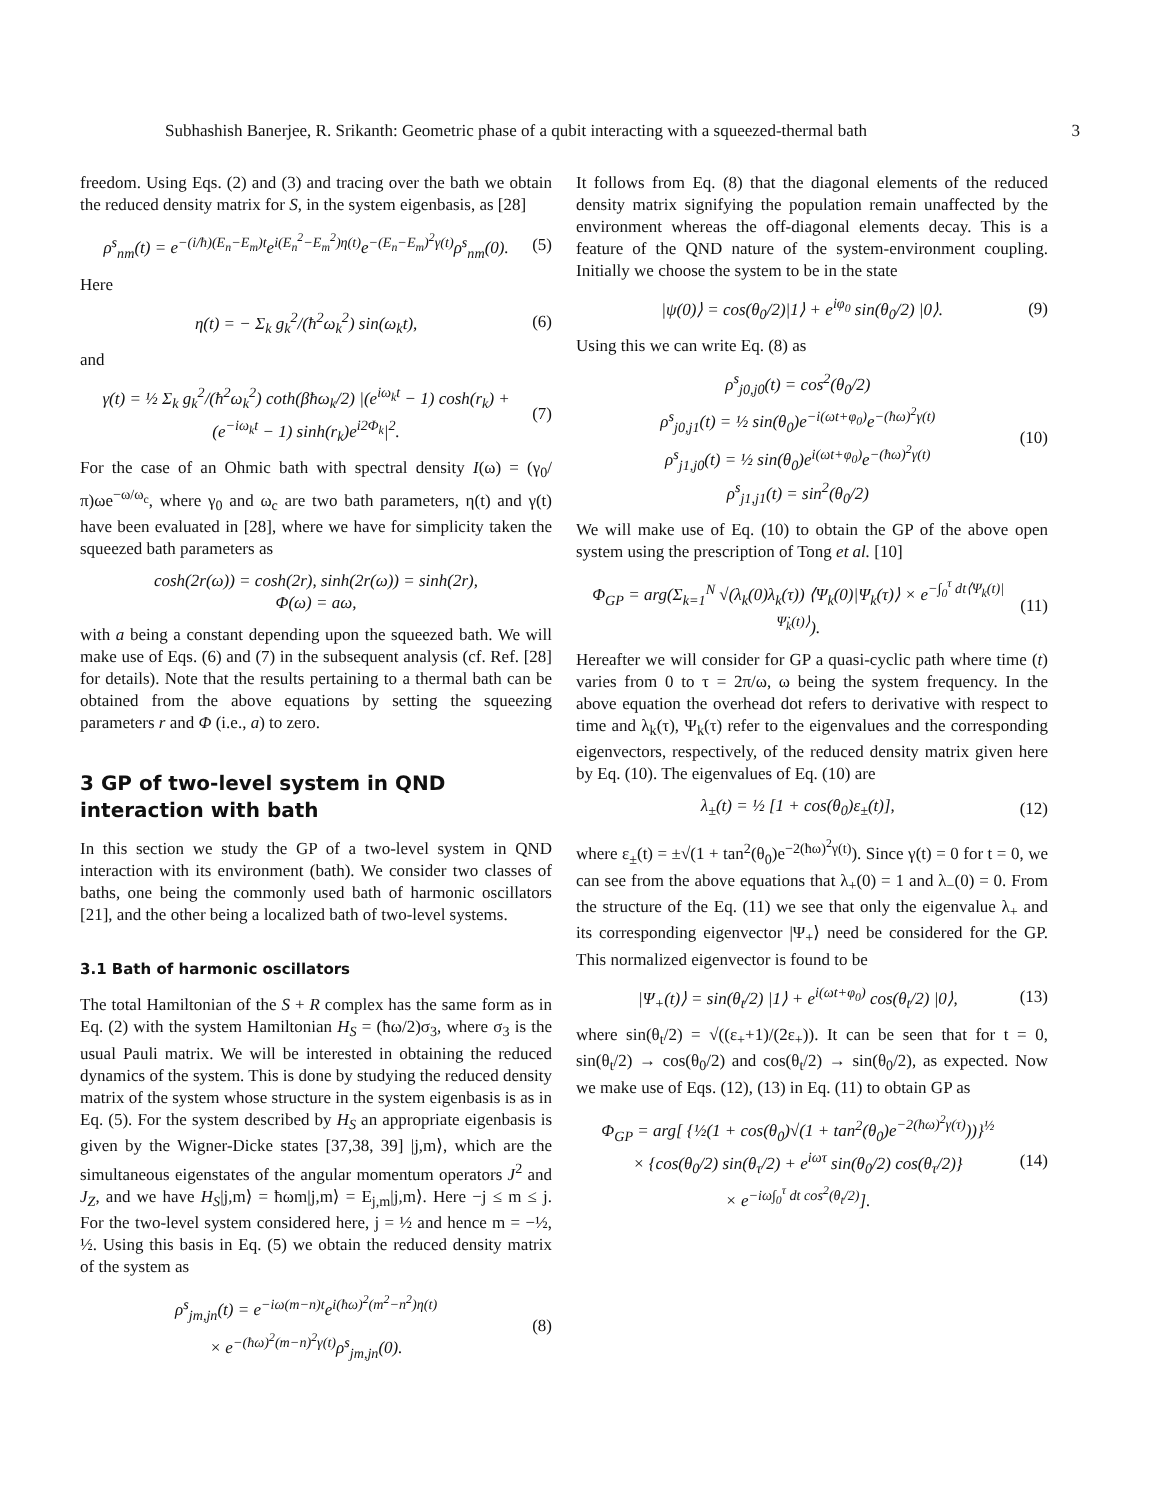Subhashish Banerjee, R. Srikanth: Geometric phase of a qubit interacting with a squeezed-thermal bath 3
freedom. Using Eqs. (2) and (3) and tracing over the bath we obtain the reduced density matrix for S, in the system eigenbasis, as [28]
ρ<sup>s</sup><sub>nm</sub>(t) = e<sup>−(i/ħ)(E<sub>n</sub>−E<sub>m</sub>)t</sup>e<sup>i(E<sub>n</sub><sup>2</sup>−E<sub>m</sub><sup>2</sup>)η(t)</sup>e<sup>−(E<sub>n</sub>−E<sub>m</sub>)<sup>2</sup>γ(t)</sup>ρ<sup>s</sup><sub>nm</sub>(0). (5)
Here
η(t) = − Σ<sub>k</sub> g<sub>k</sub><sup>2</sup>/(ħ<sup>2</sup>ω<sub>k</sub><sup>2</sup>) sin(ω<sub>k</sub>t), (6)
and
γ(t) = ½ Σ<sub>k</sub> g<sub>k</sub><sup>2</sup>/(ħ<sup>2</sup>ω<sub>k</sub><sup>2</sup>) coth(βħω<sub>k</sub>/2) |(e<sup>iω<sub>k</sub>t</sup> − 1) cosh(r<sub>k</sub>) + (e<sup>−iω<sub>k</sub>t</sup> − 1) sinh(r<sub>k</sub>)e<sup>i2Φ<sub>k</sub></sup>|<sup>2</sup>. (7)
For the case of an Ohmic bath with spectral density I(ω) = (γ<sub>0</sub>/π)ωe<sup>−ω/ω<sub>c</sub></sup>, where γ<sub>0</sub> and ω<sub>c</sub> are two bath parameters, η(t) and γ(t) have been evaluated in [28], where we have for simplicity taken the squeezed bath parameters as
cosh(2r(ω)) = cosh(2r), sinh(2r(ω)) = sinh(2r),
Φ(ω) = aω,
with a being a constant depending upon the squeezed bath. We will make use of Eqs. (6) and (7) in the subsequent analysis (cf. Ref. [28] for details). Note that the results pertaining to a thermal bath can be obtained from the above equations by setting the squeezing parameters r and Φ (i.e., a) to zero.
3 GP of two-level system in QND interaction with bath
In this section we study the GP of a two-level system in QND interaction with its environment (bath). We consider two classes of baths, one being the commonly used bath of harmonic oscillators [21], and the other being a localized bath of two-level systems.
3.1 Bath of harmonic oscillators
The total Hamiltonian of the S + R complex has the same form as in Eq. (2) with the system Hamiltonian H<sub>S</sub> = (ħω/2)σ<sub>3</sub>, where σ<sub>3</sub> is the usual Pauli matrix. We will be interested in obtaining the reduced dynamics of the system. This is done by studying the reduced density matrix of the system whose structure in the system eigenbasis is as in Eq. (5). For the system described by H<sub>S</sub> an appropriate eigenbasis is given by the Wigner-Dicke states [37,38, 39] |j,m⟩, which are the simultaneous eigenstates of the angular momentum operators J<sup>2</sup> and J<sub>Z</sub>, and we have H<sub>S</sub>|j,m⟩ = ħωm|j,m⟩ = E<sub>j,m</sub>|j,m⟩. Here −j ≤ m ≤ j. For the two-level system considered here, j = ½ and hence m = −½, ½. Using this basis in Eq. (5) we obtain the reduced density matrix of the system as
ρ<sup>s</sup><sub>jm,jn</sub>(t) = e<sup>−iω(m−n)t</sup>e<sup>i(ħω)<sup>2</sup>(m<sup>2</sup>−n<sup>2</sup>)η(t)</sup>
× e<sup>−(ħω)<sup>2</sup>(m−n)<sup>2</sup>γ(t)</sup>ρ<sup>s</sup><sub>jm,jn</sub>(0). (8)
It follows from Eq. (8) that the diagonal elements of the reduced density matrix signifying the population remain unaffected by the environment whereas the off-diagonal elements decay. This is a feature of the QND nature of the system-environment coupling. Initially we choose the system to be in the state
|ψ(0)⟩ = cos(θ<sub>0</sub>/2)|1⟩ + e<sup>iφ<sub>0</sub></sup> sin(θ<sub>0</sub>/2) |0⟩. (9)
Using this we can write Eq. (8) as
ρ<sup>s</sup><sub>j0,j0</sub>(t) = cos<sup>2</sup>(θ<sub>0</sub>/2)
ρ<sup>s</sup><sub>j0,j1</sub>(t) = ½ sin(θ<sub>0</sub>)e<sup>−i(ωt+φ<sub>0</sub>)</sup>e<sup>−(ħω)<sup>2</sup>γ(t)</sup>
ρ<sup>s</sup><sub>j1,j0</sub>(t) = ½ sin(θ<sub>0</sub>)e<sup>i(ωt+φ<sub>0</sub>)</sup>e<sup>−(ħω)<sup>2</sup>γ(t)</sup>
ρ<sup>s</sup><sub>j1,j1</sub>(t) = sin<sup>2</sup>(θ<sub>0</sub>/2) (10)
We will make use of Eq. (10) to obtain the GP of the above open system using the prescription of Tong et al. [10]
Φ<sub>GP</sub> = arg(Σ<sub>k=1</sub><sup>N</sup> √(λ<sub>k</sub>(0)λ<sub>k</sub>(τ)) ⟨Ψ<sub>k</sub>(0)|Ψ<sub>k</sub>(τ)⟩ × e<sup>−∫<sub>0</sub><sup>τ</sup> dt⟨Ψ<sub>k</sub>(t)|Ψ̇<sub>k</sub>(t)⟩</sup>). (11)
Hereafter we will consider for GP a quasi-cyclic path where time (t) varies from 0 to τ = 2π/ω, ω being the system frequency. In the above equation the overhead dot refers to derivative with respect to time and λ<sub>k</sub>(τ), Ψ<sub>k</sub>(τ) refer to the eigenvalues and the corresponding eigenvectors, respectively, of the reduced density matrix given here by Eq. (10). The eigenvalues of Eq. (10) are
λ<sub>±</sub>(t) = ½ [1 + cos(θ<sub>0</sub>)ε<sub>±</sub>(t)], (12)
where ε<sub>±</sub>(t) = ±√(1 + tan<sup>2</sup>(θ<sub>0</sub>)e<sup>−2(ħω)<sup>2</sup>γ(t)</sup>). Since γ(t) = 0 for t = 0, we can see from the above equations that λ<sub>+</sub>(0) = 1 and λ<sub>−</sub>(0) = 0. From the structure of the Eq. (11) we see that only the eigenvalue λ<sub>+</sub> and its corresponding eigenvector |Ψ<sub>+</sub>⟩ need be considered for the GP. This normalized eigenvector is found to be
|Ψ<sub>+</sub>(t)⟩ = sin(θ<sub>t</sub>/2) |1⟩ + e<sup>i(ωt+φ<sub>0</sub>)</sup> cos(θ<sub>t</sub>/2) |0⟩, (13)
where sin(θ<sub>t</sub>/2) = √((ε<sub>+</sub>+1)/(2ε<sub>+</sub>)). It can be seen that for t = 0, sin(θ<sub>t</sub>/2) → cos(θ<sub>0</sub>/2) and cos(θ<sub>t</sub>/2) → sin(θ<sub>0</sub>/2), as expected. Now we make use of Eqs. (12), (13) in Eq. (11) to obtain GP as
Φ<sub>GP</sub> = arg[ {½(1 + cos(θ<sub>0</sub>)√(1 + tan<sup>2</sup>(θ<sub>0</sub>)e<sup>−2(ħω)<sup>2</sup>γ(τ)</sup>))}<sup>½</sup>
× {cos(θ<sub>0</sub>/2) sin(θ<sub>τ</sub>/2) + e<sup>iωτ</sup> sin(θ<sub>0</sub>/2) cos(θ<sub>τ</sub>/2)}
× e<sup>−iω∫<sub>0</sub><sup>τ</sup> dt cos<sup>2</sup>(θ<sub>t</sub>/2)</sup>]. (14)